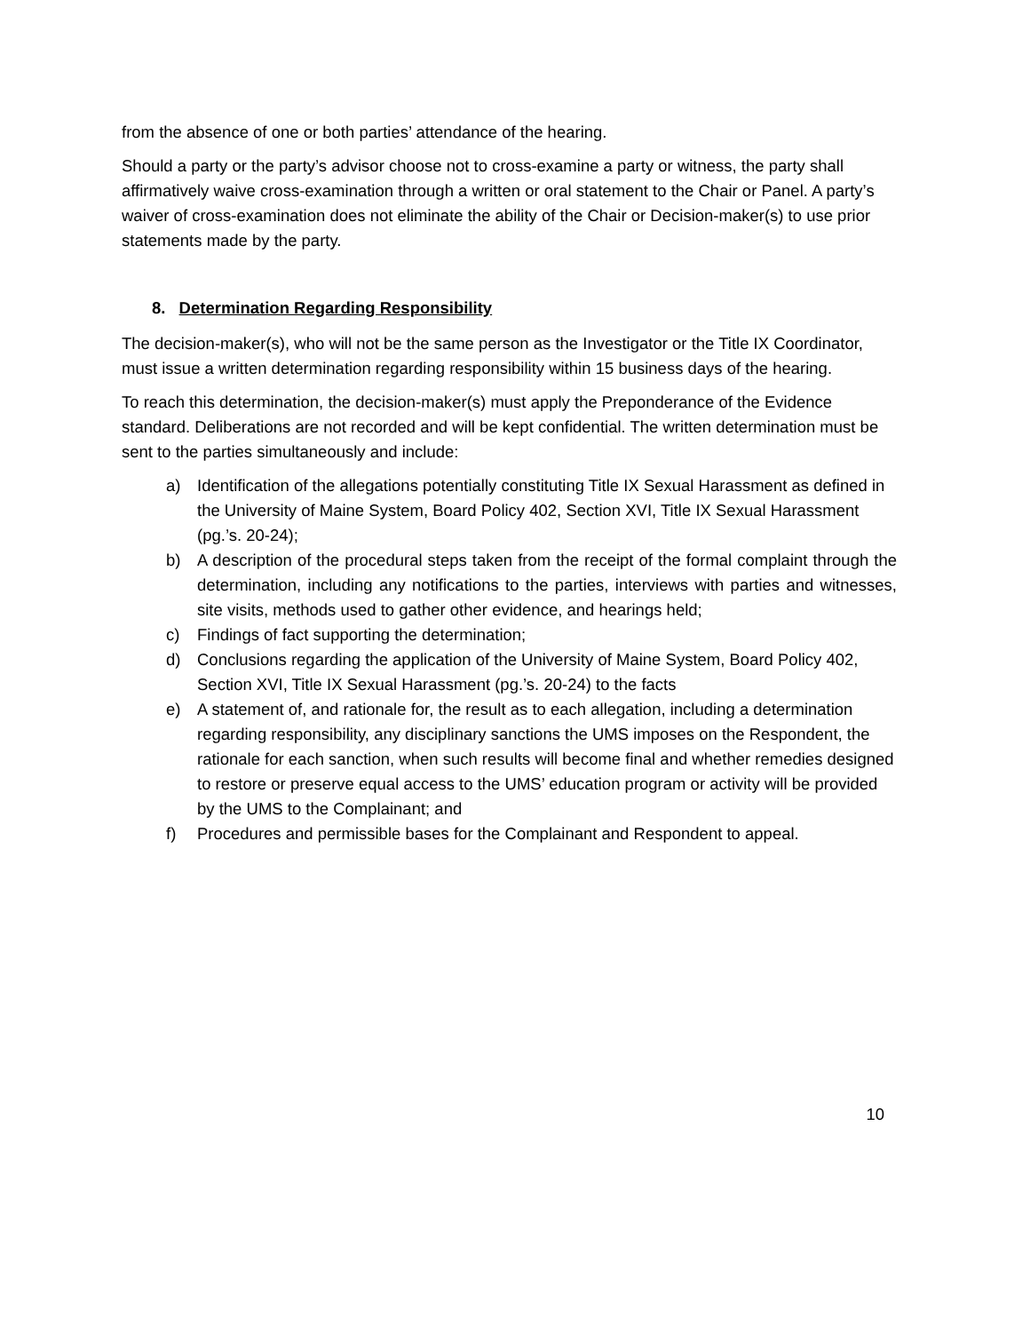from the absence of one or both parties’ attendance of the hearing.
Should a party or the party’s advisor choose not to cross-examine a party or witness, the party shall affirmatively waive cross-examination through a written or oral statement to the Chair or Panel. A party’s waiver of cross-examination does not eliminate the ability of the Chair or Decision-maker(s) to use prior statements made by the party.
8. Determination Regarding Responsibility
The decision-maker(s), who will not be the same person as the Investigator or the Title IX Coordinator, must issue a written determination regarding responsibility within 15 business days of the hearing.
To reach this determination, the decision-maker(s) must apply the Preponderance of the Evidence standard. Deliberations are not recorded and will be kept confidential. The written determination must be sent to the parties simultaneously and include:
a) Identification of the allegations potentially constituting Title IX Sexual Harassment as defined in the University of Maine System, Board Policy 402, Section XVI, Title IX Sexual Harassment (pg.’s. 20-24);
b) A description of the procedural steps taken from the receipt of the formal complaint through the determination, including any notifications to the parties, interviews with parties and witnesses, site visits, methods used to gather other evidence, and hearings held;
c) Findings of fact supporting the determination;
d) Conclusions regarding the application of the University of Maine System, Board Policy 402, Section XVI, Title IX Sexual Harassment (pg.’s. 20-24) to the facts
e) A statement of, and rationale for, the result as to each allegation, including a determination regarding responsibility, any disciplinary sanctions the UMS imposes on the Respondent, the rationale for each sanction, when such results will become final and whether remedies designed to restore or preserve equal access to the UMS’ education program or activity will be provided by the UMS to the Complainant; and
f) Procedures and permissible bases for the Complainant and Respondent to appeal.
10